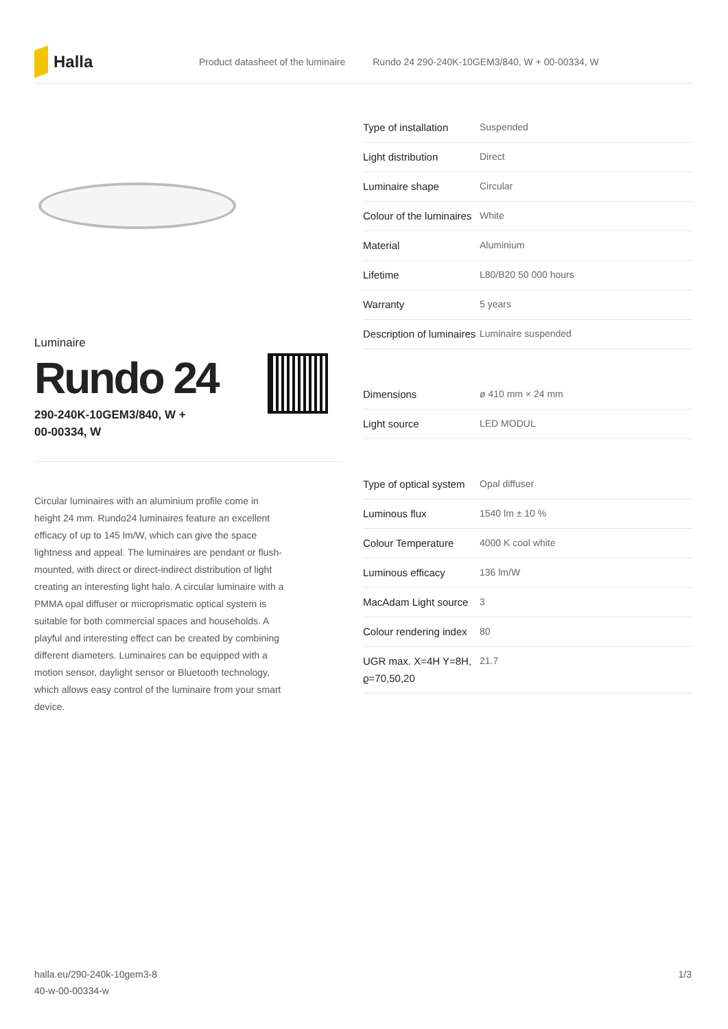Halla
Product datasheet of the luminaire Rundo 24 290-240K-10GEM3/840, W + 00-00334, W
Luminaire
Rundo 24
290-240K-10GEM3/840, W +
00-00334, W
Circular luminaires with an aluminium profile come in height 24 mm. Rundo24 luminaires feature an excellent efficacy of up to 145 lm/W, which can give the space lightness and appeal. The luminaires are pendant or flush-mounted, with direct or direct-indirect distribution of light creating an interesting light halo. A circular luminaire with a PMMA opal diffuser or microprismatic optical system is suitable for both commercial spaces and households. A playful and interesting effect can be created by combining different diameters. Luminaires can be equipped with a motion sensor, daylight sensor or Bluetooth technology, which allows easy control of the luminaire from your smart device.
| Type of installation | Suspended |
| Light distribution | Direct |
| Luminaire shape | Circular |
| Colour of the luminaires | White |
| Material | Aluminium |
| Lifetime | L80/B20 50 000 hours |
| Warranty | 5 years |
| Description of luminaires | Luminaire suspended |
| Dimensions | ø 410 mm × 24 mm |
| Light source | LED MODUL |
| Type of optical system | Opal diffuser |
| Luminous flux | 1540 lm ± 10 % |
| Colour Temperature | 4000 K cool white |
| Luminous efficacy | 136 lm/W |
| MacAdam Light source | 3 |
| Colour rendering index | 80 |
| UGR max. X=4H Y=8H, ϱ=70,50,20 | 21.7 |
halla.eu/290-240k-10gem3-8
40-w-00-00334-w
1/3